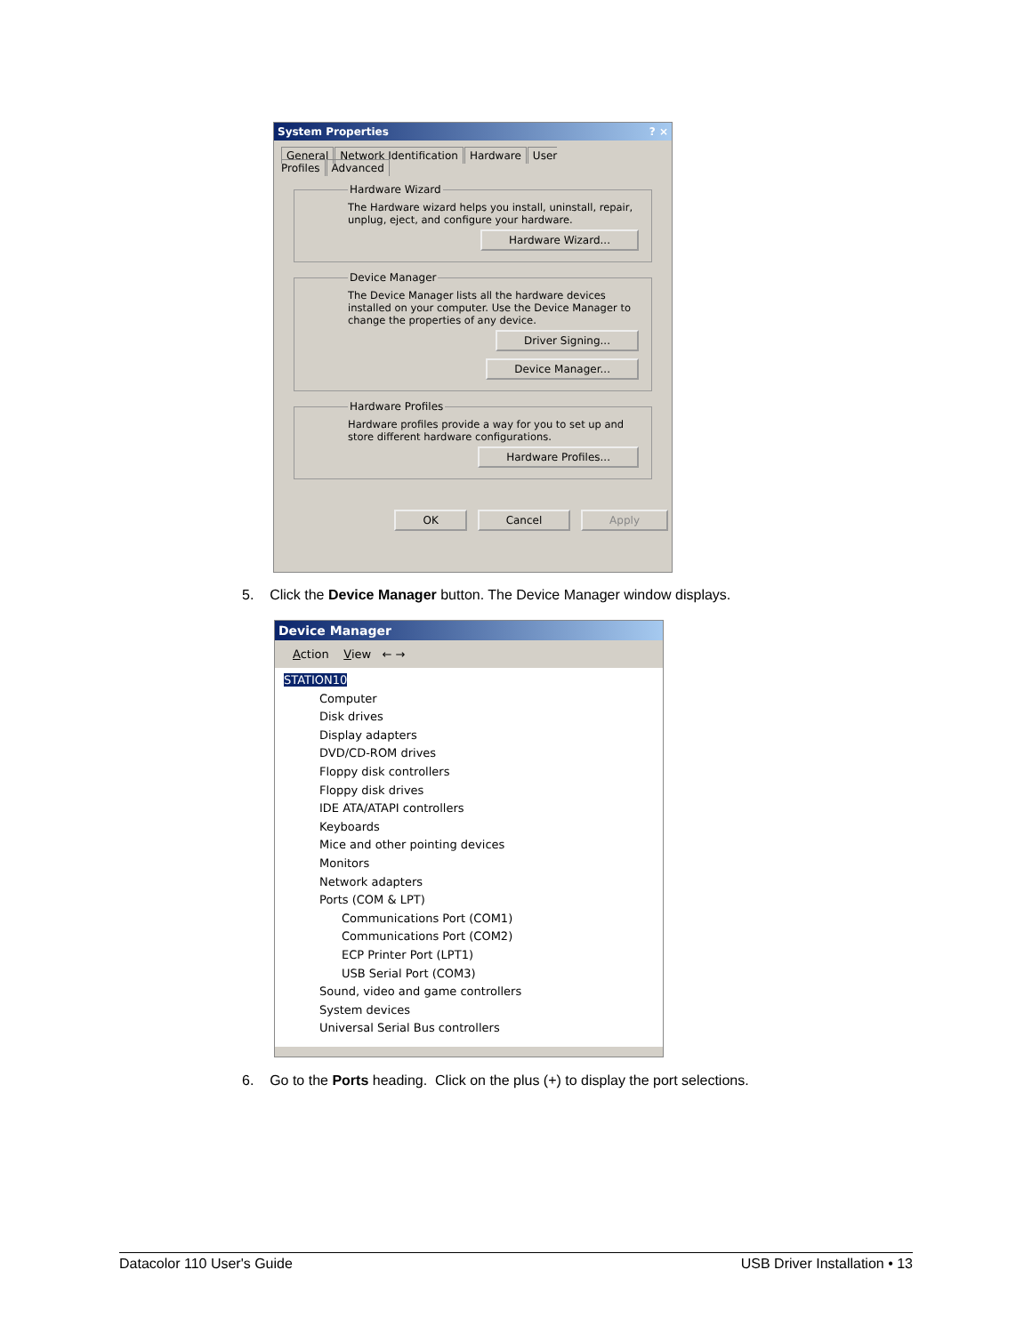System Properties ? ×
General Network Identification Hardware User Profiles Advanced
Hardware WizardThe Hardware wizard helps you install, uninstall, repair, unplug, eject, and configure your hardware.
Hardware Wizard...
Device ManagerThe Device Manager lists all the hardware devices installed on your computer. Use the Device Manager to change the properties of any device.
Driver Signing... Device Manager...
Hardware ProfilesHardware profiles provide a way for you to set up and store different hardware configurations.
Hardware Profiles...
OK Cancel Apply
5. Click the Device Manager button. The Device Manager window displays.
Device Manager
Action View ← →
STATION10
Computer
Disk drives
Display adapters
DVD/CD-ROM drives
Floppy disk controllers
Floppy disk drives
IDE ATA/ATAPI controllers
Keyboards
Mice and other pointing devices
Monitors
Network adapters
Ports (COM & LPT)
Communications Port (COM1)
Communications Port (COM2)
ECP Printer Port (LPT1)
USB Serial Port (COM3)
Sound, video and game controllers
System devices
Universal Serial Bus controllers
6. Go to the Ports heading. Click on the plus (+) to display the port selections.
Datacolor 110 User's Guide USB Driver Installation • 13